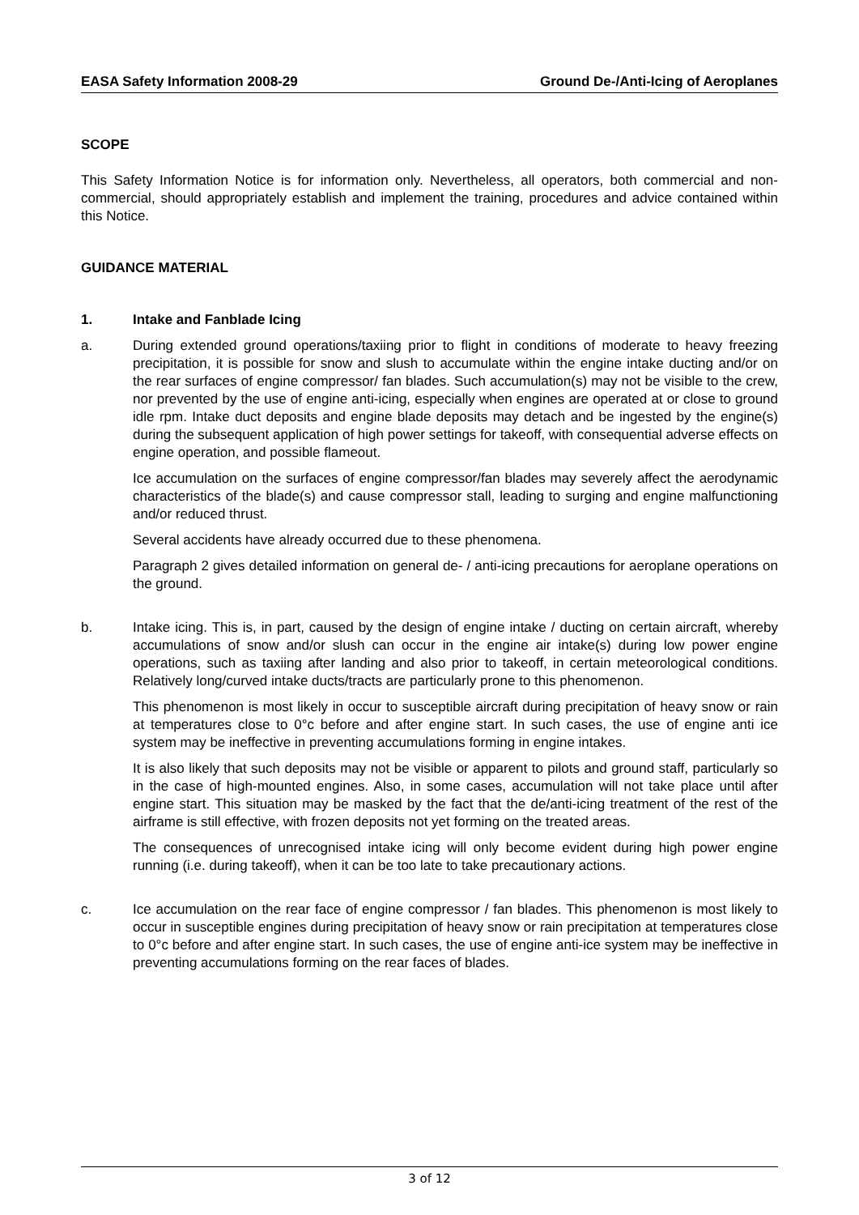EASA Safety Information 2008-29 Ground De-/Anti-Icing of Aeroplanes
SCOPE
This Safety Information Notice is for information only. Nevertheless, all operators, both commercial and non-commercial, should appropriately establish and implement the training, procedures and advice contained within this Notice.
GUIDANCE MATERIAL
1. Intake and Fanblade Icing
a. During extended ground operations/taxiing prior to flight in conditions of moderate to heavy freezing precipitation, it is possible for snow and slush to accumulate within the engine intake ducting and/or on the rear surfaces of engine compressor/ fan blades. Such accumulation(s) may not be visible to the crew, nor prevented by the use of engine anti-icing, especially when engines are operated at or close to ground idle rpm. Intake duct deposits and engine blade deposits may detach and be ingested by the engine(s) during the subsequent application of high power settings for takeoff, with consequential adverse effects on engine operation, and possible flameout.
Ice accumulation on the surfaces of engine compressor/fan blades may severely affect the aerodynamic characteristics of the blade(s) and cause compressor stall, leading to surging and engine malfunctioning and/or reduced thrust.
Several accidents have already occurred due to these phenomena.
Paragraph 2 gives detailed information on general de- / anti-icing precautions for aeroplane operations on the ground.
b. Intake icing. This is, in part, caused by the design of engine intake / ducting on certain aircraft, whereby accumulations of snow and/or slush can occur in the engine air intake(s) during low power engine operations, such as taxiing after landing and also prior to takeoff, in certain meteorological conditions. Relatively long/curved intake ducts/tracts are particularly prone to this phenomenon.
This phenomenon is most likely in occur to susceptible aircraft during precipitation of heavy snow or rain at temperatures close to 0°c before and after engine start. In such cases, the use of engine anti ice system may be ineffective in preventing accumulations forming in engine intakes.
It is also likely that such deposits may not be visible or apparent to pilots and ground staff, particularly so in the case of high-mounted engines. Also, in some cases, accumulation will not take place until after engine start. This situation may be masked by the fact that the de/anti-icing treatment of the rest of the airframe is still effective, with frozen deposits not yet forming on the treated areas.
The consequences of unrecognised intake icing will only become evident during high power engine running (i.e. during takeoff), when it can be too late to take precautionary actions.
c. Ice accumulation on the rear face of engine compressor / fan blades. This phenomenon is most likely to occur in susceptible engines during precipitation of heavy snow or rain precipitation at temperatures close to 0°c before and after engine start. In such cases, the use of engine anti-ice system may be ineffective in preventing accumulations forming on the rear faces of blades.
3 of 12